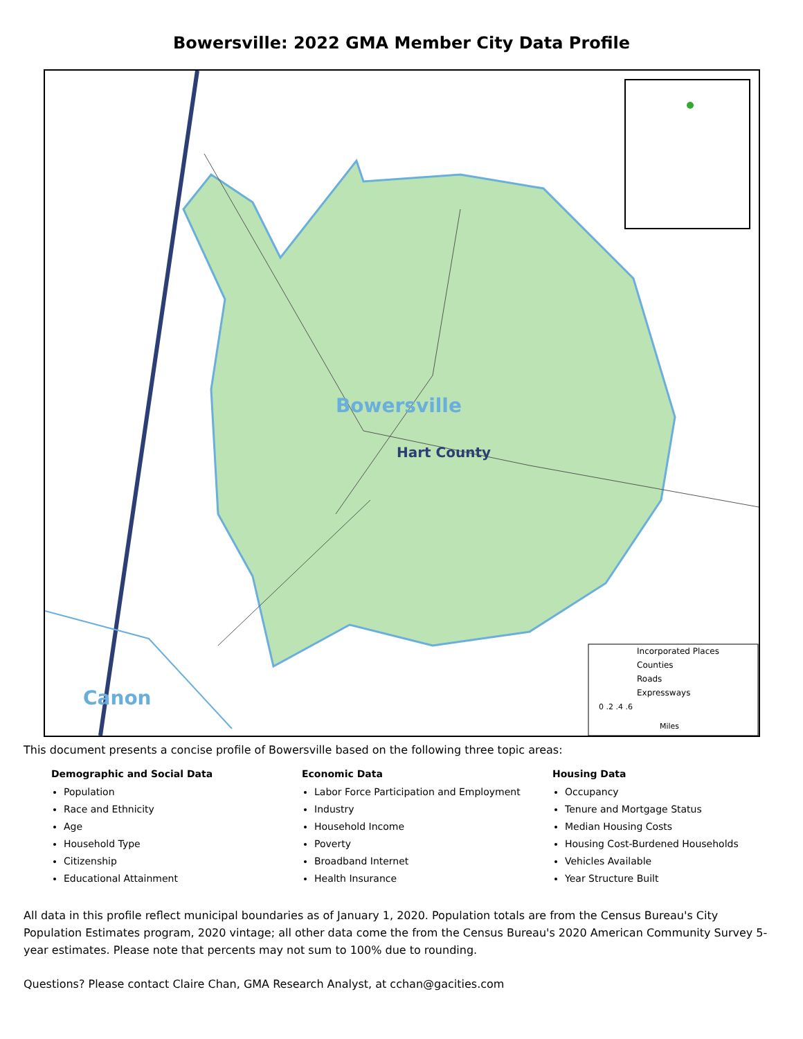Bowersville: 2022 GMA Member City Data Profile
Bowersville
Hart County
Canon
Incorporated Places
Counties
Roads
Expressways
0 .2 .4 .6
Miles
This document presents a concise profile of Bowersville based on the following three topic areas:
Demographic and Social Data
Population
Race and Ethnicity
Age
Household Type
Citizenship
Educational Attainment
Economic Data
Labor Force Participation and Employment
Industry
Household Income
Poverty
Broadband Internet
Health Insurance
Housing Data
Occupancy
Tenure and Mortgage Status
Median Housing Costs
Housing Cost-Burdened Households
Vehicles Available
Year Structure Built
All data in this profile reflect municipal boundaries as of January 1, 2020. Population totals are from the Census Bureau's City Population Estimates program, 2020 vintage; all other data come the from the Census Bureau's 2020 American Community Survey 5-year estimates. Please note that percents may not sum to 100% due to rounding.
Questions? Please contact Claire Chan, GMA Research Analyst, at cchan@gacities.com